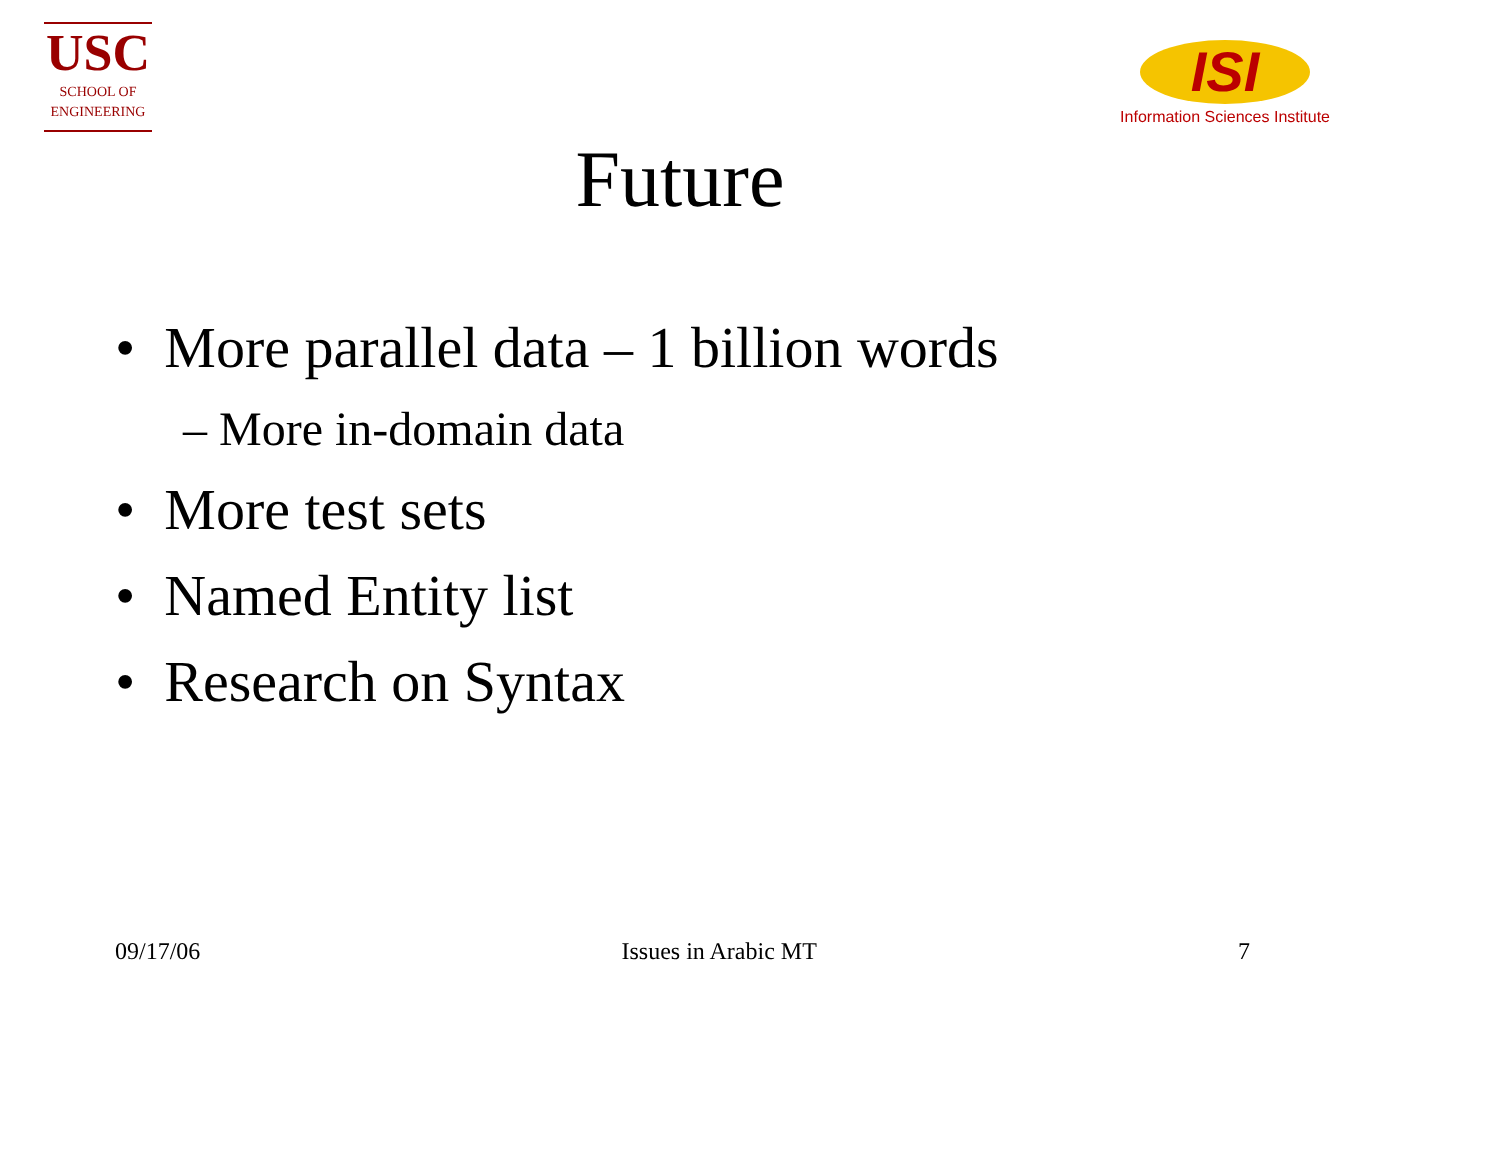USC
SCHOOL OF
ENGINEERING
ISI
Information Sciences Institute
Future
• More parallel data – 1 billion words
– More in-domain data
• More test sets
• Named Entity list
• Research on Syntax
09/17/06 Issues in Arabic MT 7